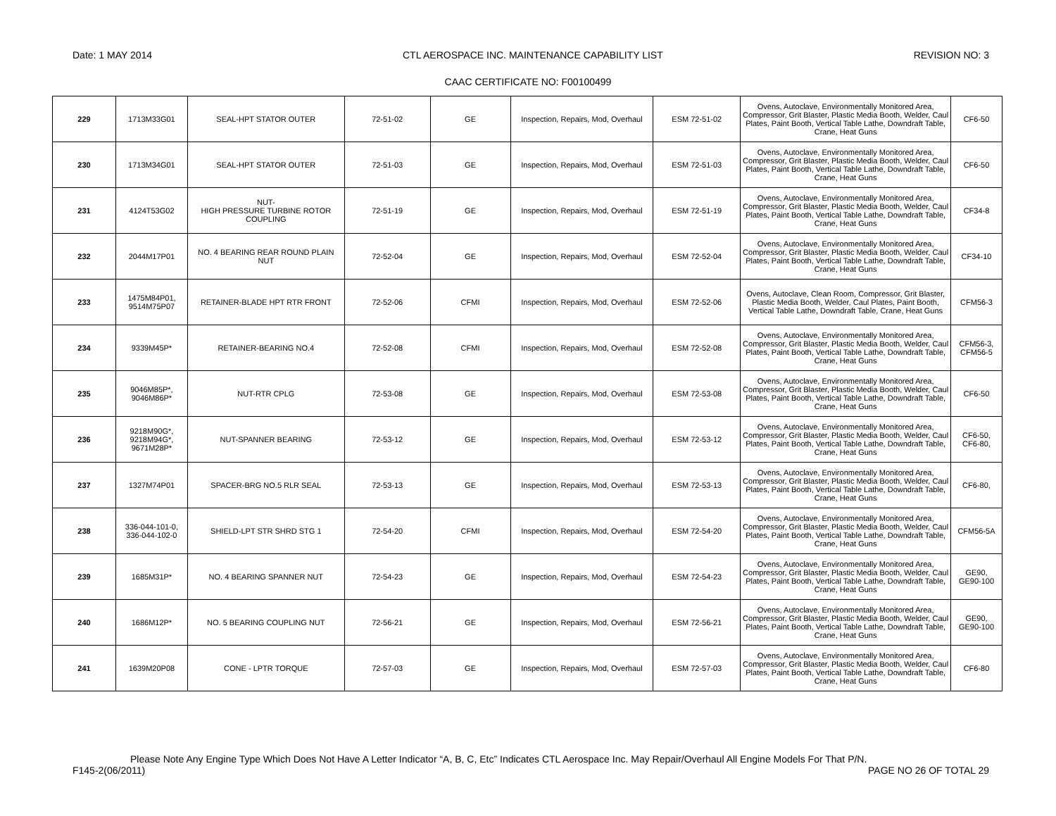Date: 1 MAY 2014 CTL AEROSPACE INC. MAINTENANCE CAPABILITY LIST REVISION NO: 3
CAAC CERTIFICATE NO: F00100499
| 229 | 1713M33G01 | SEAL-HPT STATOR OUTER | 72-51-02 | GE | Inspection, Repairs, Mod, Overhaul | ESM 72-51-02 | Ovens, Autoclave, Environmentally Monitored Area, Compressor, Grit Blaster, Plastic Media Booth, Welder, Caul Plates, Paint Booth, Vertical Table Lathe, Downdraft Table, Crane, Heat Guns | CF6-50 |
| 230 | 1713M34G01 | SEAL-HPT STATOR OUTER | 72-51-03 | GE | Inspection, Repairs, Mod, Overhaul | ESM 72-51-03 | Ovens, Autoclave, Environmentally Monitored Area, Compressor, Grit Blaster, Plastic Media Booth, Welder, Caul Plates, Paint Booth, Vertical Table Lathe, Downdraft Table, Crane, Heat Guns | CF6-50 |
| 231 | 4124T53G02 | NUT- HIGH PRESSURE TURBINE ROTOR COUPLING | 72-51-19 | GE | Inspection, Repairs, Mod, Overhaul | ESM 72-51-19 | Ovens, Autoclave, Environmentally Monitored Area, Compressor, Grit Blaster, Plastic Media Booth, Welder, Caul Plates, Paint Booth, Vertical Table Lathe, Downdraft Table, Crane, Heat Guns | CF34-8 |
| 232 | 2044M17P01 | NO. 4 BEARING REAR ROUND PLAIN NUT | 72-52-04 | GE | Inspection, Repairs, Mod, Overhaul | ESM 72-52-04 | Ovens, Autoclave, Environmentally Monitored Area, Compressor, Grit Blaster, Plastic Media Booth, Welder, Caul Plates, Paint Booth, Vertical Table Lathe, Downdraft Table, Crane, Heat Guns | CF34-10 |
| 233 | 1475M84P01, 9514M75P07 | RETAINER-BLADE HPT RTR FRONT | 72-52-06 | CFMI | Inspection, Repairs, Mod, Overhaul | ESM 72-52-06 | Ovens, Autoclave, Clean Room, Compressor, Grit Blaster, Plastic Media Booth, Welder, Caul Plates, Paint Booth, Vertical Table Lathe, Downdraft Table, Crane, Heat Guns | CFM56-3 |
| 234 | 9339M45P* | RETAINER-BEARING NO.4 | 72-52-08 | CFMI | Inspection, Repairs, Mod, Overhaul | ESM 72-52-08 | Ovens, Autoclave, Environmentally Monitored Area, Compressor, Grit Blaster, Plastic Media Booth, Welder, Caul Plates, Paint Booth, Vertical Table Lathe, Downdraft Table, Crane, Heat Guns | CFM56-3, CFM56-5 |
| 235 | 9046M85P*, 9046M86P* | NUT-RTR CPLG | 72-53-08 | GE | Inspection, Repairs, Mod, Overhaul | ESM 72-53-08 | Ovens, Autoclave, Environmentally Monitored Area, Compressor, Grit Blaster, Plastic Media Booth, Welder, Caul Plates, Paint Booth, Vertical Table Lathe, Downdraft Table, Crane, Heat Guns | CF6-50 |
| 236 | 9218M90G*, 9218M94G*, 9671M28P* | NUT-SPANNER BEARING | 72-53-12 | GE | Inspection, Repairs, Mod, Overhaul | ESM 72-53-12 | Ovens, Autoclave, Environmentally Monitored Area, Compressor, Grit Blaster, Plastic Media Booth, Welder, Caul Plates, Paint Booth, Vertical Table Lathe, Downdraft Table, Crane, Heat Guns | CF6-50, CF6-80, |
| 237 | 1327M74P01 | SPACER-BRG NO.5 RLR SEAL | 72-53-13 | GE | Inspection, Repairs, Mod, Overhaul | ESM 72-53-13 | Ovens, Autoclave, Environmentally Monitored Area, Compressor, Grit Blaster, Plastic Media Booth, Welder, Caul Plates, Paint Booth, Vertical Table Lathe, Downdraft Table, Crane, Heat Guns | CF6-80, |
| 238 | 336-044-101-0, 336-044-102-0 | SHIELD-LPT STR SHRD STG 1 | 72-54-20 | CFMI | Inspection, Repairs, Mod, Overhaul | ESM 72-54-20 | Ovens, Autoclave, Environmentally Monitored Area, Compressor, Grit Blaster, Plastic Media Booth, Welder, Caul Plates, Paint Booth, Vertical Table Lathe, Downdraft Table, Crane, Heat Guns | CFM56-5A |
| 239 | 1685M31P* | NO. 4 BEARING SPANNER NUT | 72-54-23 | GE | Inspection, Repairs, Mod, Overhaul | ESM 72-54-23 | Ovens, Autoclave, Environmentally Monitored Area, Compressor, Grit Blaster, Plastic Media Booth, Welder, Caul Plates, Paint Booth, Vertical Table Lathe, Downdraft Table, Crane, Heat Guns | GE90, GE90-100 |
| 240 | 1686M12P* | NO. 5 BEARING COUPLING NUT | 72-56-21 | GE | Inspection, Repairs, Mod, Overhaul | ESM 72-56-21 | Ovens, Autoclave, Environmentally Monitored Area, Compressor, Grit Blaster, Plastic Media Booth, Welder, Caul Plates, Paint Booth, Vertical Table Lathe, Downdraft Table, Crane, Heat Guns | GE90, GE90-100 |
| 241 | 1639M20P08 | CONE - LPTR TORQUE | 72-57-03 | GE | Inspection, Repairs, Mod, Overhaul | ESM 72-57-03 | Ovens, Autoclave, Environmentally Monitored Area, Compressor, Grit Blaster, Plastic Media Booth, Welder, Caul Plates, Paint Booth, Vertical Table Lathe, Downdraft Table, Crane, Heat Guns | CF6-80 |
Please Note Any Engine Type Which Does Not Have A Letter Indicator “A, B, C, Etc” Indicates CTL Aerospace Inc. May Repair/Overhaul All Engine Models For That P/N.
F145-2(06/2011) PAGE NO 26 OF TOTAL 29